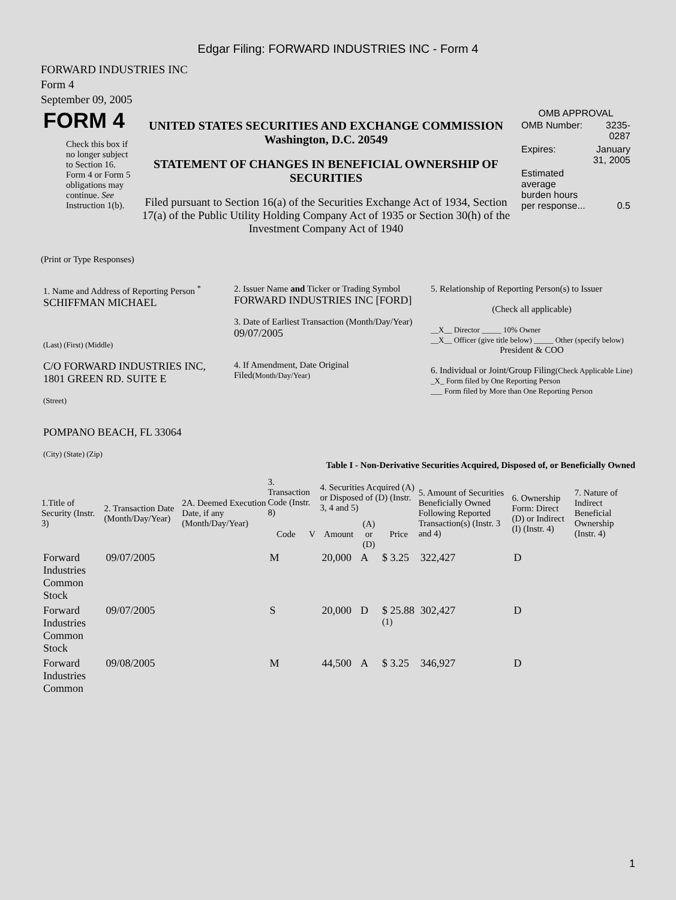Edgar Filing: FORWARD INDUSTRIES INC - Form 4
FORWARD INDUSTRIES INC
Form 4
September 09, 2005
| FORM 4 Check this box if no longer subject to Section 16. Form 4 or Form 5 obligations may continue. See Instruction 1(b). | UNITED STATES SECURITIES AND EXCHANGE COMMISSION Washington, D.C. 20549 STATEMENT OF CHANGES IN BENEFICIAL OWNERSHIP OF SECURITIES Filed pursuant to Section 16(a) of the Securities Exchange Act of 1934, Section 17(a) of the Public Utility Holding Company Act of 1935 or Section 30(h) of the Investment Company Act of 1940 | OMB APPROVAL / OMB Number: / 3235-0287 / / Expires: / January 31, 2005 / / Estimated average burden hours per response... / 0.5 / |
(Print or Type Responses)
| 1. Name and Address of Reporting Person <sup>*</sup> SCHIFFMAN MICHAEL (Last) (First) (Middle) C/O FORWARD INDUSTRIES INC, 1801 GREEN RD. SUITE E (Street) POMPANO BEACH, FL 33064 (City) (State) (Zip) | 2. Issuer Name and Ticker or Trading Symbol FORWARD INDUSTRIES INC [FORD] 3. Date of Earliest Transaction (Month/Day/Year) 09/07/2005 4. If Amendment, Date Original Filed (Month/Day/Year) | 5. Relationship of Reporting Person(s) to Issuer (Check all applicable) __X__ Director _____ 10% Owner __X__ Officer (give title below) _____ Other (specify below) President & COO 6. Individual or Joint/Group Filing (Check Applicable Line) _X_ Form filed by One Reporting Person ___ Form filed by More than One Reporting Person |
Table I - Non-Derivative Securities Acquired, Disposed of, or Beneficially Owned
| 1.Title of Security (Instr. 3) | 2. Transaction Date (Month/Day/Year) | 2A. Deemed Execution Date, if any (Month/Day/Year) | 3. Transaction Code (Instr. 8) | | 4. Securities Acquired (A) or Disposed of (D) (Instr. 3, 4 and 5) | | | 5. Amount of Securities Beneficially Owned Following Reported Transaction(s) (Instr. 3 and 4) | 6. Ownership Form: Direct (D) or Indirect (I) (Instr. 4) | 7. Nature of Indirect Beneficial Ownership (Instr. 4) |
| --- | --- | --- | --- | --- | --- | --- | --- | --- | --- | --- |
| | | | Code | V | Amount | (A) or (D) | Price | | | |
| Forward Industries Common Stock | 09/07/2005 | | M | | 20,000 | A | $ 3.25 | 322,427 | D | |
| Forward Industries Common Stock | 09/07/2005 | | S | | 20,000 | D | $ 25.88 <sup>(1)</sup> | 302,427 | D | |
| Forward Industries Common | 09/08/2005 | | M | | 44,500 | A | $ 3.25 | 346,927 | D | |
1